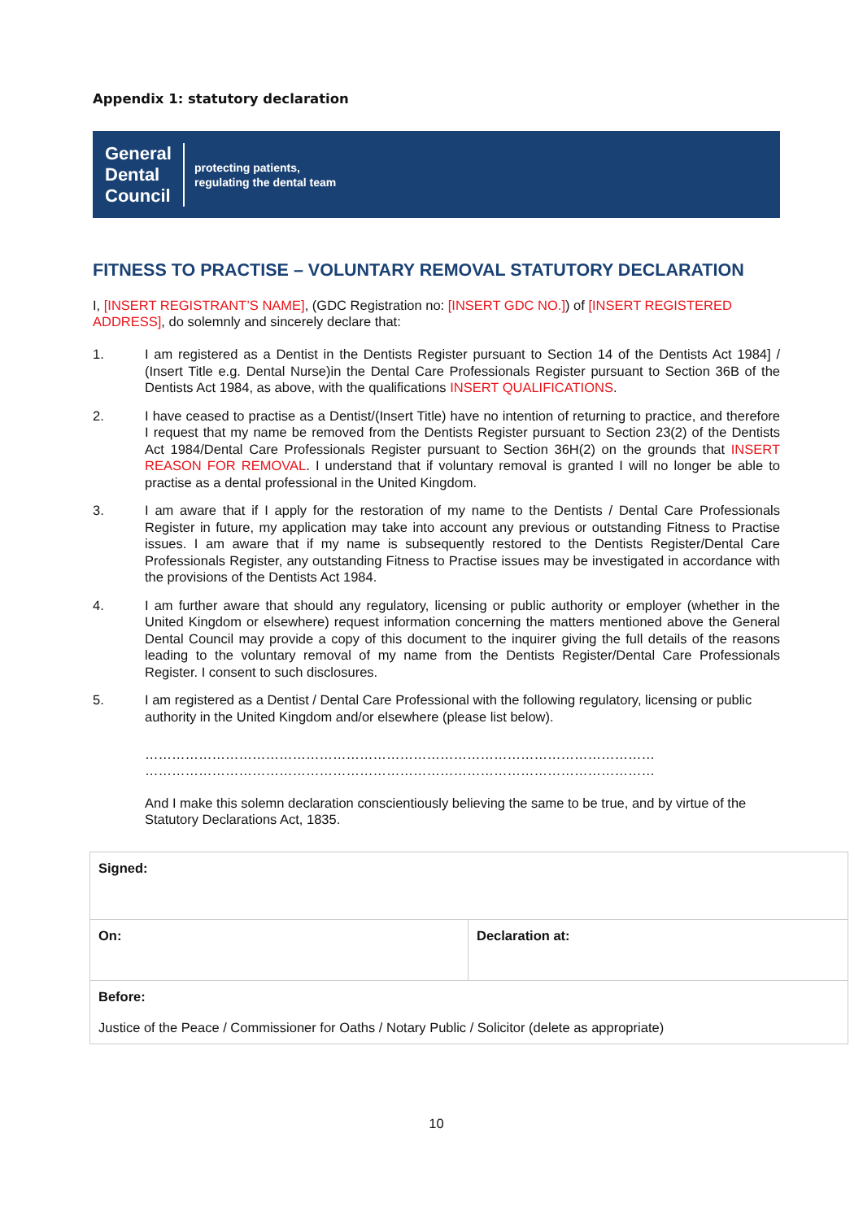Appendix 1: statutory declaration
General
Dental
Council
protecting patients,
regulating the dental team
FITNESS TO PRACTISE – VOLUNTARY REMOVAL STATUTORY DECLARATION
I, [INSERT REGISTRANT’S NAME], (GDC Registration no: [INSERT GDC NO.]) of [INSERT REGISTERED ADDRESS], do solemnly and sincerely declare that:
1. I am registered as a Dentist in the Dentists Register pursuant to Section 14 of the Dentists Act 1984] / (Insert Title e.g. Dental Nurse)in the Dental Care Professionals Register pursuant to Section 36B of the Dentists Act 1984, as above, with the qualifications INSERT QUALIFICATIONS.
2. I have ceased to practise as a Dentist/(Insert Title) have no intention of returning to practice, and therefore I request that my name be removed from the Dentists Register pursuant to Section 23(2) of the Dentists Act 1984/Dental Care Professionals Register pursuant to Section 36H(2) on the grounds that INSERT REASON FOR REMOVAL. I understand that if voluntary removal is granted I will no longer be able to practise as a dental professional in the United Kingdom.
3. I am aware that if I apply for the restoration of my name to the Dentists / Dental Care Professionals Register in future, my application may take into account any previous or outstanding Fitness to Practise issues. I am aware that if my name is subsequently restored to the Dentists Register/Dental Care Professionals Register, any outstanding Fitness to Practise issues may be investigated in accordance with the provisions of the Dentists Act 1984.
4. I am further aware that should any regulatory, licensing or public authority or employer (whether in the United Kingdom or elsewhere) request information concerning the matters mentioned above the General Dental Council may provide a copy of this document to the inquirer giving the full details of the reasons leading to the voluntary removal of my name from the Dentists Register/Dental Care Professionals Register. I consent to such disclosures.
5. I am registered as a Dentist / Dental Care Professional with the following regulatory, licensing or public authority in the United Kingdom and/or elsewhere (please list below).
……………………………………………………………………………………………………
……………………………………………………………………………………………………
And I make this solemn declaration conscientiously believing the same to be true, and by virtue of the Statutory Declarations Act, 1835.
| Signed: | |
| On: | Declaration at: |
| Before: Justice of the Peace / Commissioner for Oaths / Notary Public / Solicitor (delete as appropriate) | |
10